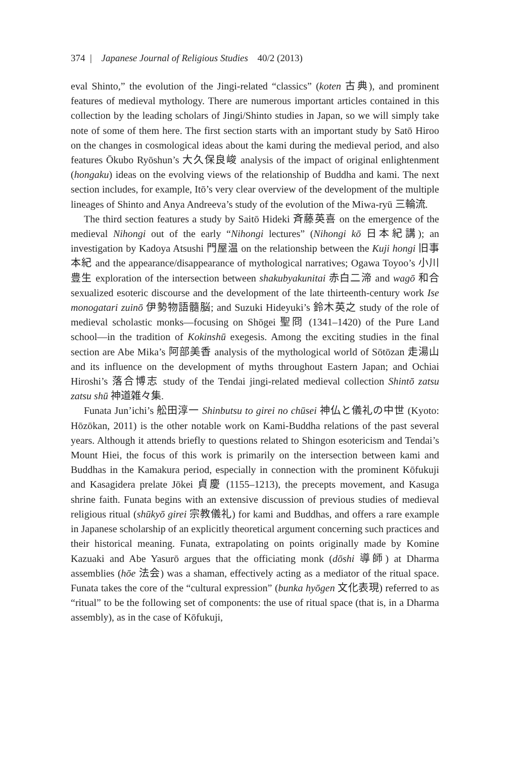374 | Japanese Journal of Religious Studies 40/2 (2013)
eval Shinto,” the evolution of the Jingi-related “classics” (koten 古典), and prominent features of medieval mythology. There are numerous important articles contained in this collection by the leading scholars of Jingi/Shinto studies in Japan, so we will simply take note of some of them here. The first section starts with an important study by Satō Hiroo on the changes in cosmological ideas about the kami during the medieval period, and also features Ōkubo Ryōshun’s 大久保良峻 analysis of the impact of original enlightenment (hongaku) ideas on the evolving views of the relationship of Buddha and kami. The next section includes, for example, Itō’s very clear overview of the development of the multiple lineages of Shinto and Anya Andreeva’s study of the evolution of the Miwa-ryū 三輪流.
The third section features a study by Saitō Hideki 斉藤英喜 on the emergence of the medieval Nihongi out of the early “Nihongi lectures” (Nihongi kō 日本紀講); an investigation by Kadoya Atsushi 門屋温 on the relationship between the Kuji hongi 旧事本紀 and the appearance/disappearance of mythological narratives; Ogawa Toyoo’s 小川豊生 exploration of the intersection between shakubyakunitai 赤白二渧 and wagō 和合 sexualized esoteric discourse and the development of the late thirteenth-century work Ise monogatari zuinō 伊勢物語髓脳; and Suzuki Hideyuki’s 鈴木英之 study of the role of medieval scholastic monks—focusing on Shōgei 聖冏 (1341–1420) of the Pure Land school—in the tradition of Kokinshū exegesis. Among the exciting studies in the final section are Abe Mika’s 阿部美香 analysis of the mythological world of Sōtōzan 走湯山 and its influence on the development of myths throughout Eastern Japan; and Ochiai Hiroshi’s 落合博志 study of the Tendai jingi-related medieval collection Shintō zatsu zatsu shū 神道雑々集.
Funata Jun’ichi’s 舩田淳一 Shinbutsu to girei no chūsei 神仏と儀礼の中世 (Kyoto: Hōzōkan, 2011) is the other notable work on Kami-Buddha relations of the past several years. Although it attends briefly to questions related to Shingon esotericism and Tendai’s Mount Hiei, the focus of this work is primarily on the intersection between kami and Buddhas in the Kamakura period, especially in connection with the prominent Kōfukuji and Kasagidera prelate Jōkei 貞慶 (1155–1213), the precepts movement, and Kasuga shrine faith. Funata begins with an extensive discussion of previous studies of medieval religious ritual (shūkyō girei 宗教儀礼) for kami and Buddhas, and offers a rare example in Japanese scholarship of an explicitly theoretical argument concerning such practices and their historical meaning. Funata, extrapolating on points originally made by Komine Kazuaki and Abe Yasurō argues that the officiating monk (dōshi 導師) at Dharma assemblies (hōe 法会) was a shaman, effectively acting as a mediator of the ritual space. Funata takes the core of the “cultural expression” (bunka hyōgen 文化表現) referred to as “ritual” to be the following set of components: the use of ritual space (that is, in a Dharma assembly), as in the case of Kōfukuji,